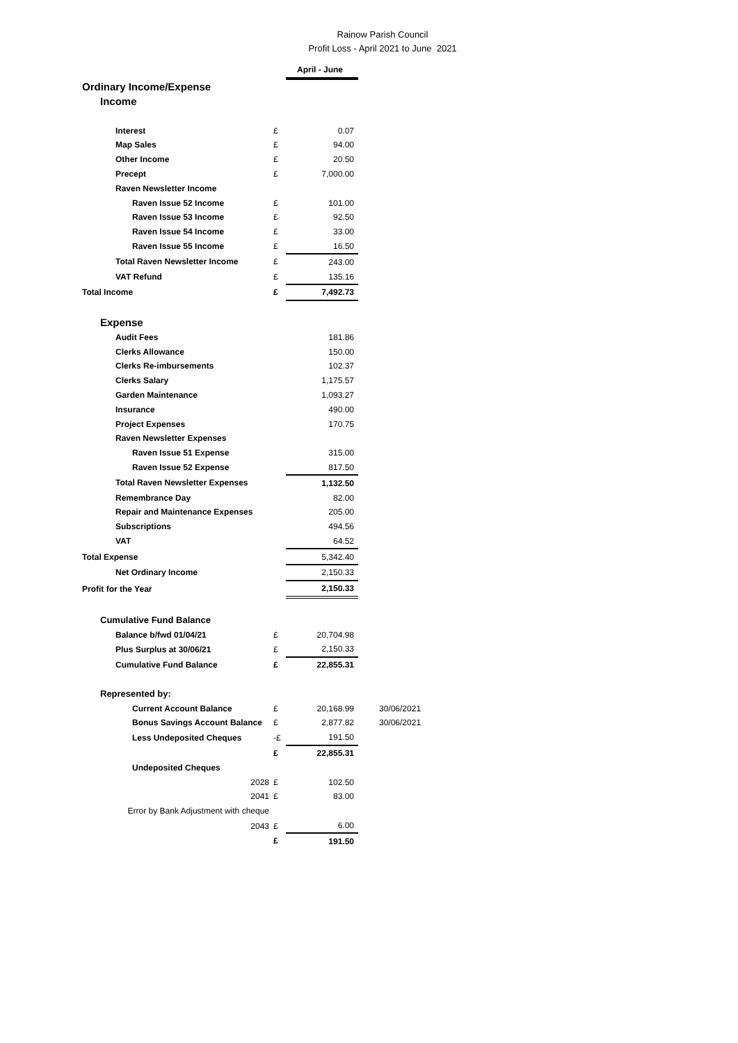Rainow Parish Council
Profit Loss - April 2021 to June 2021
| | | April - June | |
| Ordinary Income/Expense | | | |
| Income | | | |
| Interest | £ | 0.07 | |
| Map Sales | £ | 94.00 | |
| Other Income | £ | 20.50 | |
| Precept | £ | 7,000.00 | |
| Raven Newsletter Income | | | |
| Raven Issue 52 Income | £ | 101.00 | |
| Raven Issue 53 Income | £ | 92.50 | |
| Raven Issue 54 Income | £ | 33.00 | |
| Raven Issue 55 Income | £ | 16.50 | |
| Total Raven Newsletter Income | £ | 243.00 | |
| VAT Refund | £ | 135.16 | |
| Total Income | £ | 7,492.73 | |
| Expense | | | |
| Audit Fees | | 181.86 | |
| Clerks Allowance | | 150.00 | |
| Clerks Re-imbursements | | 102.37 | |
| Clerks Salary | | 1,175.57 | |
| Garden Maintenance | | 1,093.27 | |
| Insurance | | 490.00 | |
| Project Expenses | | 170.75 | |
| Raven Newsletter Expenses | | | |
| Raven Issue 51 Expense | | 315.00 | |
| Raven Issue 52 Expense | | 817.50 | |
| Total Raven Newsletter Expenses | | 1,132.50 | |
| Remembrance Day | | 82.00 | |
| Repair and Maintenance Expenses | | 205.00 | |
| Subscriptions | | 494.56 | |
| VAT | | 64.52 | |
| Total Expense | | 5,342.40 | |
| Net Ordinary Income | | 2,150.33 | |
| Profit for the Year | | 2,150.33 | |
| Cumulative Fund Balance | | | |
| Balance b/fwd 01/04/21 | £ | 20,704.98 | |
| Plus Surplus at 30/06/21 | £ | 2,150.33 | |
| Cumulative Fund Balance | £ | 22,855.31 | |
| Represented by: | | | |
| Current Account Balance | £ | 20,168.99 | 30/06/2021 |
| Bonus Savings Account Balance | £ | 2,877.82 | 30/06/2021 |
| Less Undeposited Cheques | -£ | 191.50 | |
| | £ | 22,855.31 | |
| Undeposited Cheques | | | |
| 2028 | £ | 102.50 | |
| 2041 | £ | 83.00 | |
| Error by Bank Adjustment with cheque | | | |
| 2043 | £ | 6.00 | |
| | £ | 191.50 | |